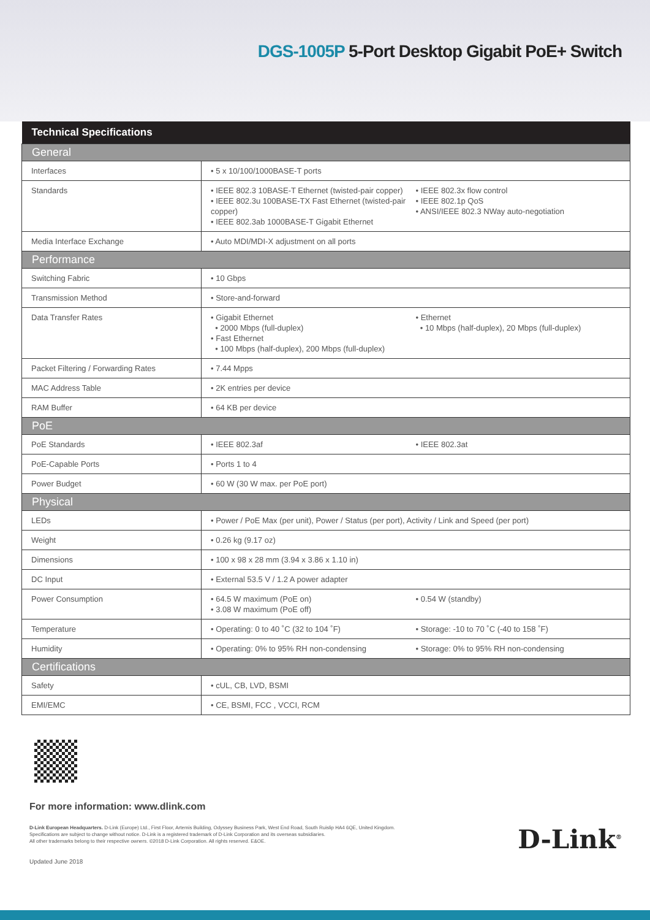DGS-1005P 5-Port Desktop Gigabit PoE+ Switch
| Technical Specifications | |
| --- | --- |
| General | |
| Interfaces | • 5 x 10/100/1000BASE-T ports |
| Standards | • IEEE 802.3 10BASE-T Ethernet (twisted-pair copper) • IEEE 802.3u 100BASE-TX Fast Ethernet (twisted-pair copper) • IEEE 802.3ab 1000BASE-T Gigabit Ethernet • IEEE 802.3x flow control • IEEE 802.1p QoS • ANSI/IEEE 802.3 NWay auto-negotiation |
| Media Interface Exchange | • Auto MDI/MDI-X adjustment on all ports |
| Performance | |
| Switching Fabric | • 10 Gbps |
| Transmission Method | • Store-and-forward |
| Data Transfer Rates | • Gigabit Ethernet • 2000 Mbps (full-duplex) • Fast Ethernet • 100 Mbps (half-duplex), 200 Mbps (full-duplex) • Ethernet • 10 Mbps (half-duplex), 20 Mbps (full-duplex) |
| Packet Filtering / Forwarding Rates | • 7.44 Mpps |
| MAC Address Table | • 2K entries per device |
| RAM Buffer | • 64 KB per device |
| PoE | |
| PoE Standards | • IEEE 802.3af • IEEE 802.3at |
| PoE-Capable Ports | • Ports 1 to 4 |
| Power Budget | • 60 W (30 W max. per PoE port) |
| Physical | |
| LEDs | • Power / PoE Max (per unit), Power / Status (per port), Activity / Link and Speed (per port) |
| Weight | • 0.26 kg (9.17 oz) |
| Dimensions | • 100 x 98 x 28 mm (3.94 x 3.86 x 1.10 in) |
| DC Input | • External 53.5 V / 1.2 A power adapter |
| Power Consumption | • 64.5 W maximum (PoE on) • 3.08 W maximum (PoE off) • 0.54 W (standby) |
| Temperature | • Operating: 0 to 40 ˚C (32 to 104 ˚F) • Storage: -10 to 70 ˚C (-40 to 158 ˚F) |
| Humidity | • Operating: 0% to 95% RH non-condensing • Storage: 0% to 95% RH non-condensing |
| Certifications | |
| Safety | • cUL, CB, LVD, BSMI |
| EMI/EMC | • CE, BSMI, FCC , VCCI, RCM |
For more information: www.dlink.com
D-Link European Headquarters. D-Link (Europe) Ltd., First Floor, Artemis Building, Odyssey Business Park, West End Road, South Ruislip HA4 6QE, United Kingdom.
Specifications are subject to change without notice. D-Link is a registered trademark of D-Link Corporation and its overseas subsidiaries.
All other trademarks belong to their respective owners. ©2018 D-Link Corporation. All rights reserved. E&OE.
Updated June 2018
D-Link<sup>®</sup>